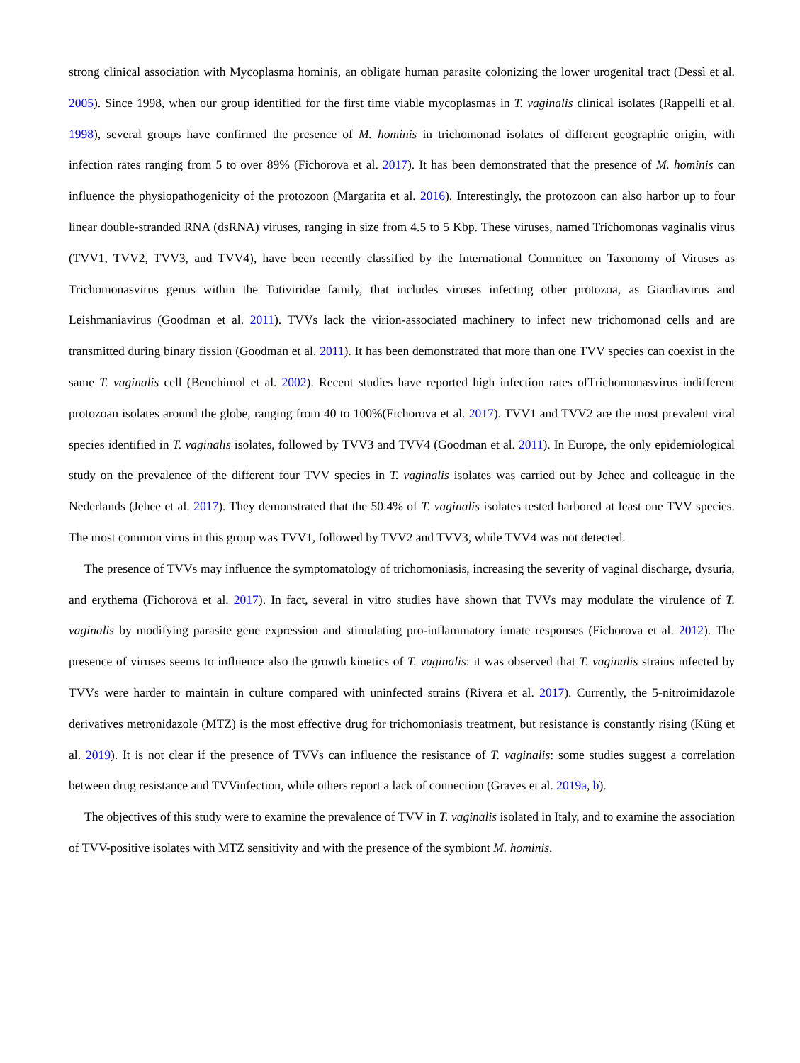strong clinical association with Mycoplasma hominis, an obligate human parasite colonizing the lower urogenital tract (Dessì et al. 2005). Since 1998, when our group identified for the first time viable mycoplasmas in T. vaginalis clinical isolates (Rappelli et al. 1998), several groups have confirmed the presence of M. hominis in trichomonad isolates of different geographic origin, with infection rates ranging from 5 to over 89% (Fichorova et al. 2017). It has been demonstrated that the presence of M. hominis can influence the physiopathogenicity of the protozoon (Margarita et al. 2016). Interestingly, the protozoon can also harbor up to four linear double-stranded RNA (dsRNA) viruses, ranging in size from 4.5 to 5 Kbp. These viruses, named Trichomonas vaginalis virus (TVV1, TVV2, TVV3, and TVV4), have been recently classified by the International Committee on Taxonomy of Viruses as Trichomonasvirus genus within the Totiviridae family, that includes viruses infecting other protozoa, as Giardiavirus and Leishmaniavirus (Goodman et al. 2011). TVVs lack the virion-associated machinery to infect new trichomonad cells and are transmitted during binary fission (Goodman et al. 2011). It has been demonstrated that more than one TVV species can coexist in the same T. vaginalis cell (Benchimol et al. 2002). Recent studies have reported high infection rates ofTrichomonasvirus indifferent protozoan isolates around the globe, ranging from 40 to 100%(Fichorova et al. 2017). TVV1 and TVV2 are the most prevalent viral species identified in T. vaginalis isolates, followed by TVV3 and TVV4 (Goodman et al. 2011). In Europe, the only epidemiological study on the prevalence of the different four TVV species in T. vaginalis isolates was carried out by Jehee and colleague in the Nederlands (Jehee et al. 2017). They demonstrated that the 50.4% of T. vaginalis isolates tested harbored at least one TVV species. The most common virus in this group was TVV1, followed by TVV2 and TVV3, while TVV4 was not detected.
The presence of TVVs may influence the symptomatology of trichomoniasis, increasing the severity of vaginal discharge, dysuria, and erythema (Fichorova et al. 2017). In fact, several in vitro studies have shown that TVVs may modulate the virulence of T. vaginalis by modifying parasite gene expression and stimulating pro-inflammatory innate responses (Fichorova et al. 2012). The presence of viruses seems to influence also the growth kinetics of T. vaginalis: it was observed that T. vaginalis strains infected by TVVs were harder to maintain in culture compared with uninfected strains (Rivera et al. 2017). Currently, the 5-nitroimidazole derivatives metronidazole (MTZ) is the most effective drug for trichomoniasis treatment, but resistance is constantly rising (Küng et al. 2019). It is not clear if the presence of TVVs can influence the resistance of T. vaginalis: some studies suggest a correlation between drug resistance and TVVinfection, while others report a lack of connection (Graves et al. 2019a, b).
The objectives of this study were to examine the prevalence of TVV in T. vaginalis isolated in Italy, and to examine the association of TVV-positive isolates with MTZ sensitivity and with the presence of the symbiont M. hominis.